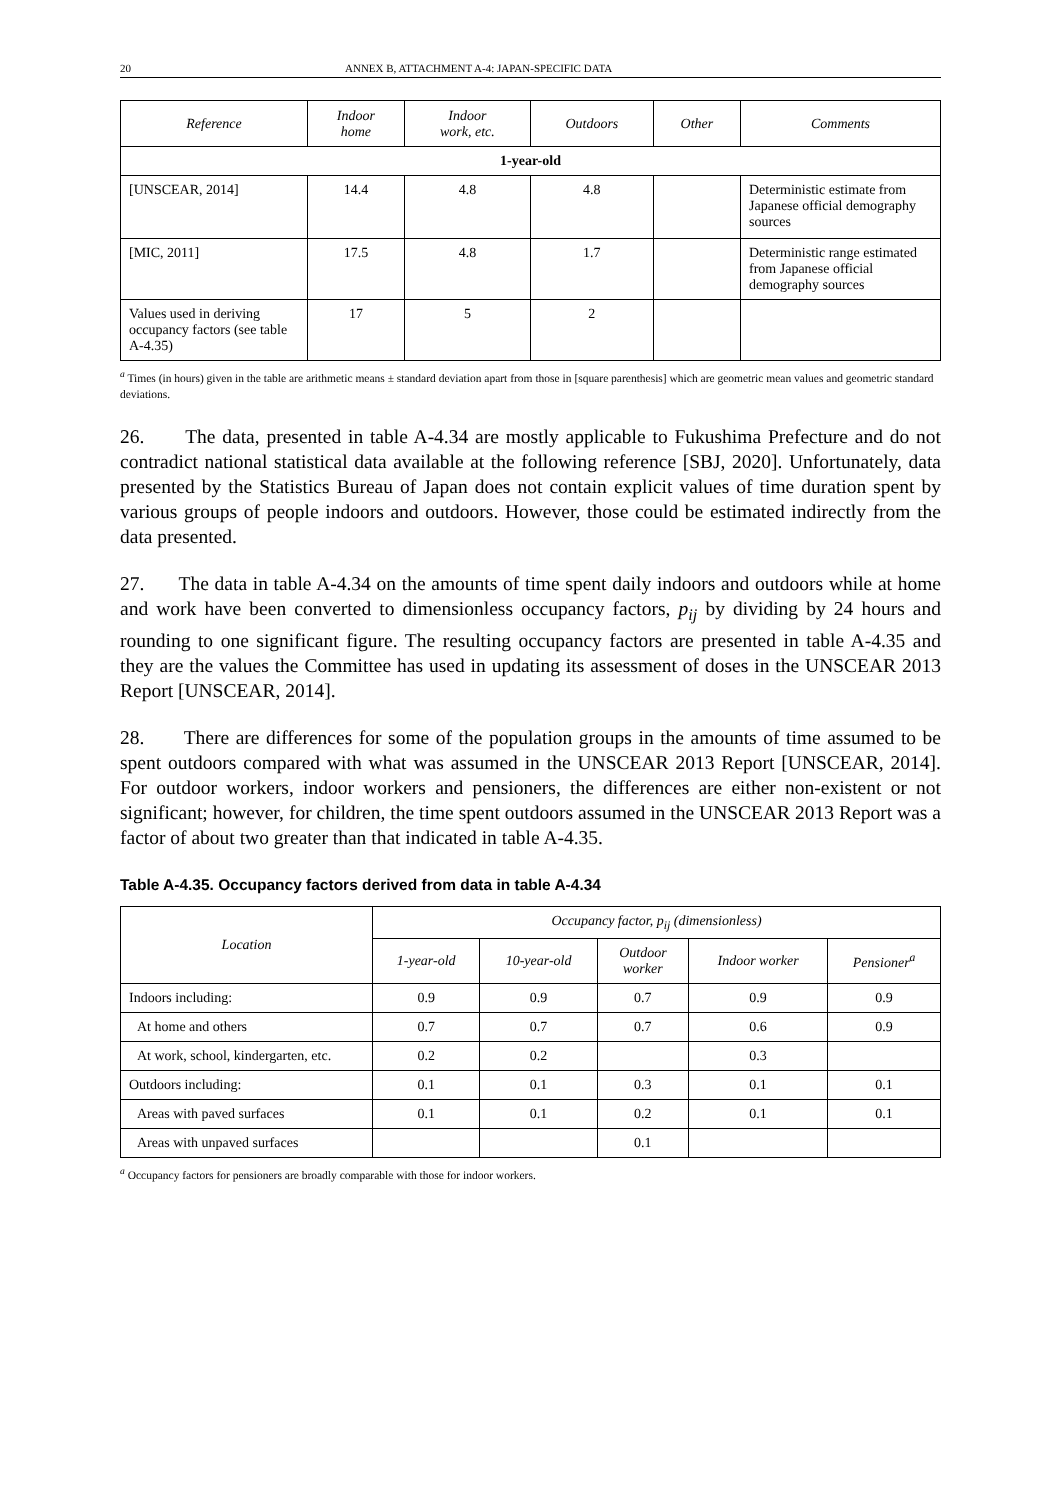20 ANNEX B, ATTACHMENT A-4: JAPAN-SPECIFIC DATA
| Reference | Indoor home | Indoor work, etc. | Outdoors | Other | Comments |
| --- | --- | --- | --- | --- | --- |
| 1-year-old | | | | | |
| [UNSCEAR, 2014] | 14.4 | 4.8 | 4.8 | | Deterministic estimate from Japanese official demography sources |
| [MIC, 2011] | 17.5 | 4.8 | 1.7 | | Deterministic range estimated from Japanese official demography sources |
| Values used in deriving occupancy factors (see table A-4.35) | 17 | 5 | 2 | | |
<sup>a</sup> Times (in hours) given in the table are arithmetic means ± standard deviation apart from those in [square parenthesis] which are geometric mean values and geometric standard deviations.
26. The data, presented in table A-4.34 are mostly applicable to Fukushima Prefecture and do not contradict national statistical data available at the following reference [SBJ, 2020]. Unfortunately, data presented by the Statistics Bureau of Japan does not contain explicit values of time duration spent by various groups of people indoors and outdoors. However, those could be estimated indirectly from the data presented.
27. The data in table A-4.34 on the amounts of time spent daily indoors and outdoors while at home and work have been converted to dimensionless occupancy factors, p<sub>ij</sub> by dividing by 24 hours and rounding to one significant figure. The resulting occupancy factors are presented in table A-4.35 and they are the values the Committee has used in updating its assessment of doses in the UNSCEAR 2013 Report [UNSCEAR, 2014].
28. There are differences for some of the population groups in the amounts of time assumed to be spent outdoors compared with what was assumed in the UNSCEAR 2013 Report [UNSCEAR, 2014]. For outdoor workers, indoor workers and pensioners, the differences are either non-existent or not significant; however, for children, the time spent outdoors assumed in the UNSCEAR 2013 Report was a factor of about two greater than that indicated in table A-4.35.
Table A-4.35. Occupancy factors derived from data in table A-4.34
| Location | Occupancy factor, p<sub>ij</sub> (dimensionless) | | | | |
| --- | --- | --- | --- | --- | --- |
| | 1-year-old | 10-year-old | Outdoor worker | Indoor worker | Pensioner<sup>a</sup> |
| Indoors including: | 0.9 | 0.9 | 0.7 | 0.9 | 0.9 |
| At home and others | 0.7 | 0.7 | 0.7 | 0.6 | 0.9 |
| At work, school, kindergarten, etc. | 0.2 | 0.2 | | 0.3 | |
| Outdoors including: | 0.1 | 0.1 | 0.3 | 0.1 | 0.1 |
| Areas with paved surfaces | 0.1 | 0.1 | 0.2 | 0.1 | 0.1 |
| Areas with unpaved surfaces | | | 0.1 | | |
<sup>a</sup> Occupancy factors for pensioners are broadly comparable with those for indoor workers.